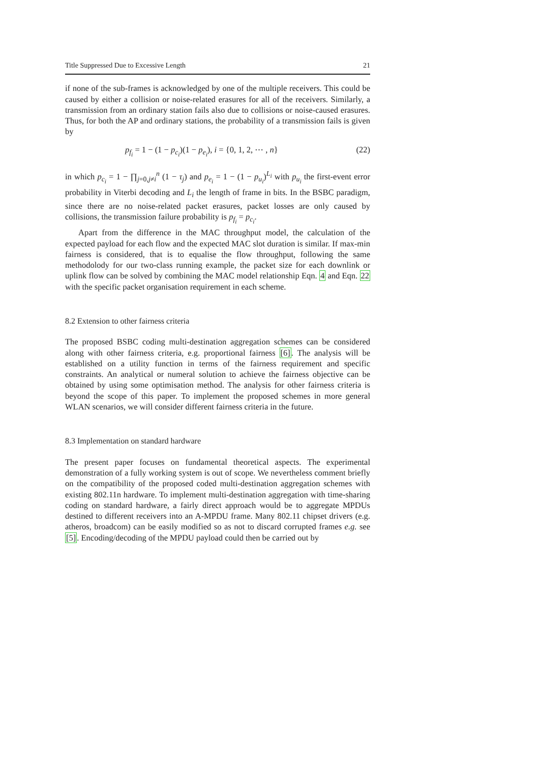Title Suppressed Due to Excessive Length 21
if none of the sub-frames is acknowledged by one of the multiple receivers. This could be caused by either a collision or noise-related erasures for all of the receivers. Similarly, a transmission from an ordinary station fails also due to collisions or noise-caused erasures. Thus, for both the AP and ordinary stations, the probability of a transmission fails is given by
p<sub>f<sub>i</sub></sub> = 1 − (1 − p<sub>c<sub>i</sub></sub>)(1 − p<sub>e<sub>i</sub></sub>), i = {0, 1, 2, ⋯ , n} (22)
in which p<sub>c<sub>i</sub></sub> = 1 − ∏<sub>j=0,j≠i</sub><sup>n</sup> (1 − τ<sub>j</sub>) and p<sub>e<sub>i</sub></sub> = 1 − (1 − p<sub>u<sub>i</sub></sub>)<sup>L<sub>i</sub></sup> with p<sub>u<sub>i</sub></sub> the first-event error probability in Viterbi decoding and L<sub>i</sub> the length of frame in bits. In the BSBC paradigm, since there are no noise-related packet erasures, packet losses are only caused by collisions, the transmission failure probability is p<sub>f<sub>i</sub></sub> = p<sub>c<sub>i</sub></sub>.
Apart from the difference in the MAC throughput model, the calculation of the expected payload for each flow and the expected MAC slot duration is similar. If max-min fairness is considered, that is to equalise the flow throughput, following the same methodolody for our two-class running example, the packet size for each downlink or uplink flow can be solved by combining the MAC model relationship Eqn. 4 and Eqn. 22 with the specific packet organisation requirement in each scheme.
8.2 Extension to other fairness criteria
The proposed BSBC coding multi-destination aggregation schemes can be considered along with other fairness criteria, e.g. proportional fairness [6]. The analysis will be established on a utility function in terms of the fairness requirement and specific constraints. An analytical or numeral solution to achieve the fairness objective can be obtained by using some optimisation method. The analysis for other fairness criteria is beyond the scope of this paper. To implement the proposed schemes in more general WLAN scenarios, we will consider different fairness criteria in the future.
8.3 Implementation on standard hardware
The present paper focuses on fundamental theoretical aspects. The experimental demonstration of a fully working system is out of scope. We nevertheless comment briefly on the compatibility of the proposed coded multi-destination aggregation schemes with existing 802.11n hardware. To implement multi-destination aggregation with time-sharing coding on standard hardware, a fairly direct approach would be to aggregate MPDUs destined to different receivers into an A-MPDU frame. Many 802.11 chipset drivers (e.g. atheros, broadcom) can be easily modified so as not to discard corrupted frames e.g. see [5]. Encoding/decoding of the MPDU payload could then be carried out by